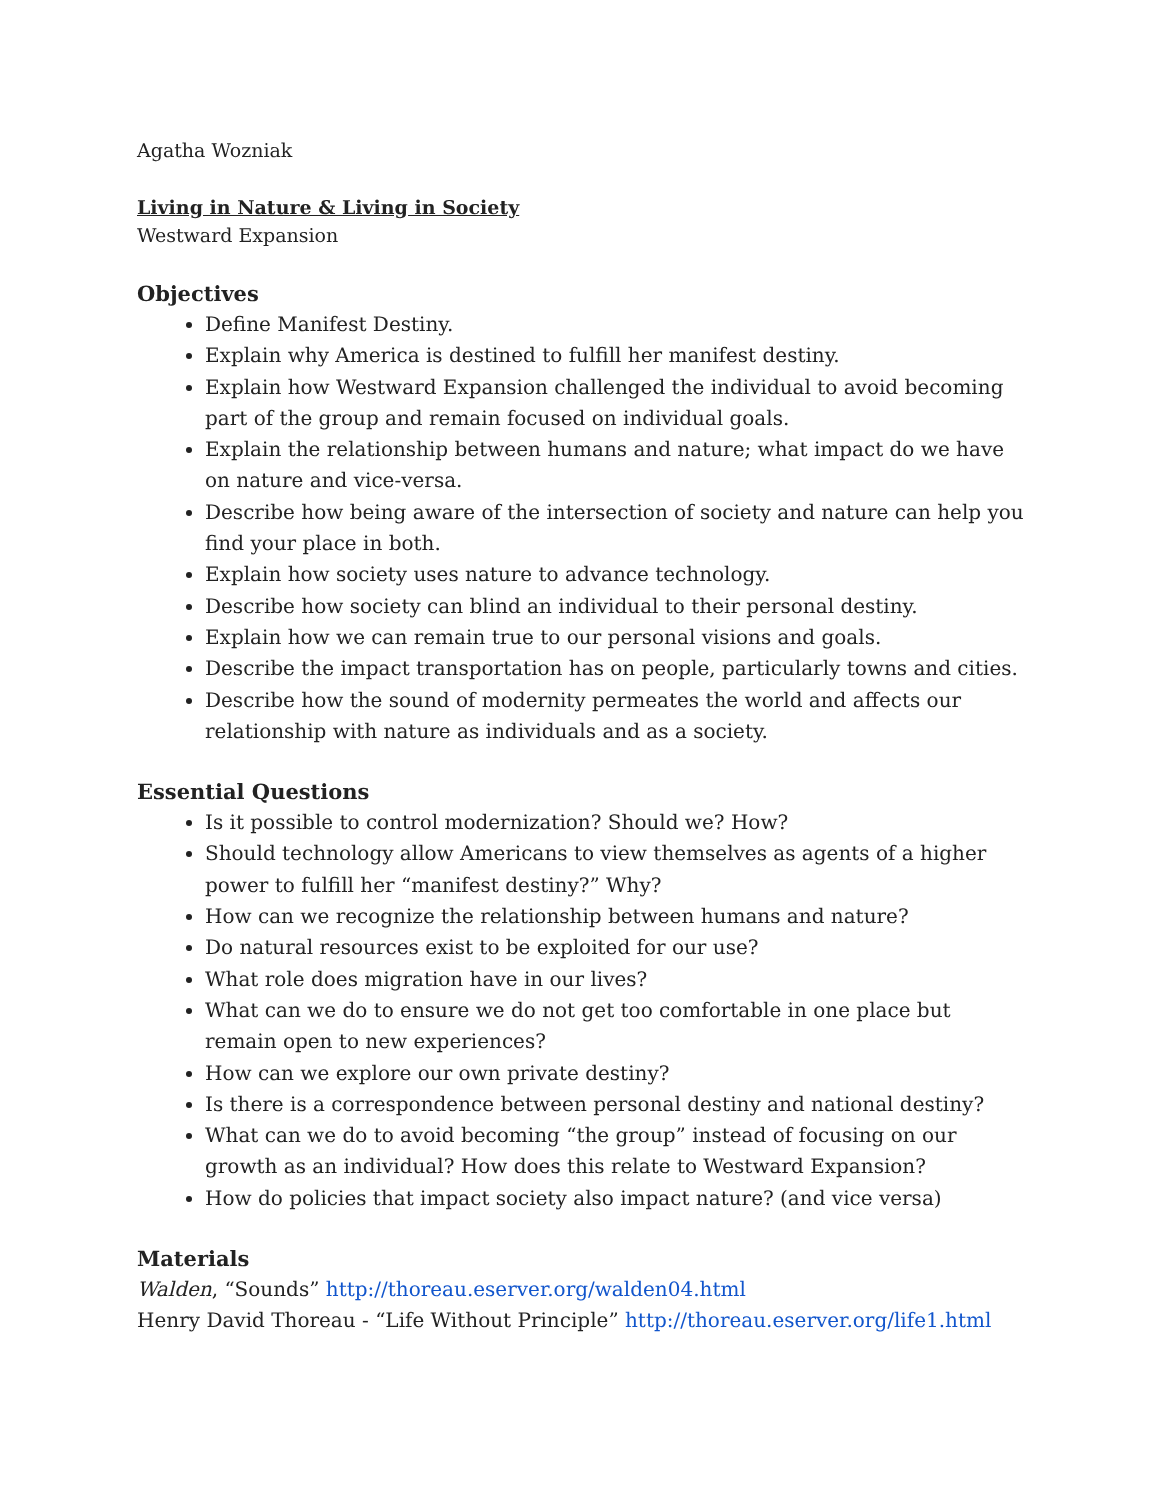Agatha Wozniak
Living in Nature & Living in Society
Westward Expansion
Objectives
Define Manifest Destiny.
Explain why America is destined to fulfill her manifest destiny.
Explain how Westward Expansion challenged the individual to avoid becoming part of the group and remain focused on individual goals.
Explain the relationship between humans and nature; what impact do we have on nature and vice-versa.
Describe how being aware of the intersection of society and nature can help you find your place in both.
Explain how society uses nature to advance technology.
Describe how society can blind an individual to their personal destiny.
Explain how we can remain true to our personal visions and goals.
Describe the impact transportation has on people, particularly towns and cities.
Describe how the sound of modernity permeates the world and affects our relationship with nature as individuals and as a society.
Essential Questions
Is it possible to control modernization? Should we? How?
Should technology allow Americans to view themselves as agents of a higher power to fulfill her “manifest destiny?” Why?
How can we recognize the relationship between humans and nature?
Do natural resources exist to be exploited for our use?
What role does migration have in our lives?
What can we do to ensure we do not get too comfortable in one place but remain open to new experiences?
How can we explore our own private destiny?
Is there is a correspondence between personal destiny and national destiny?
What can we do to avoid becoming “the group” instead of focusing on our growth as an individual? How does this relate to Westward Expansion?
How do policies that impact society also impact nature? (and vice versa)
Materials
Walden, “Sounds” http://thoreau.eserver.org/walden04.html
Henry David Thoreau - “Life Without Principle” http://thoreau.eserver.org/life1.html